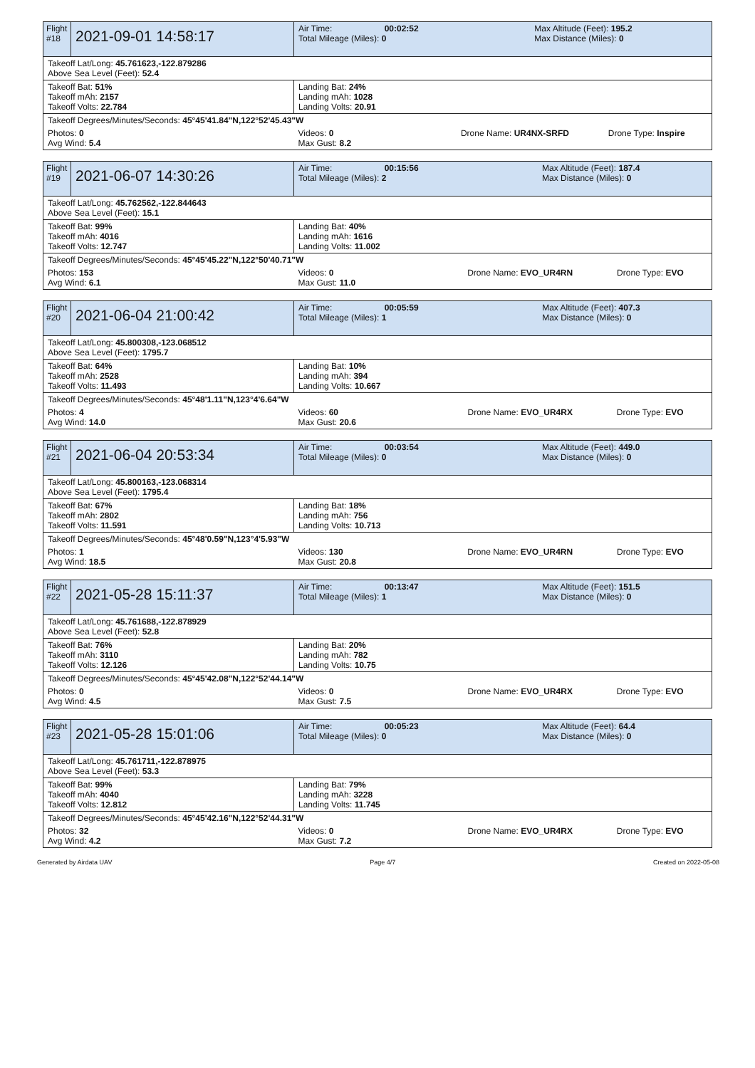| Flight #18 | 2021-09-01 14:58:17 | Air Time: 00:02:52 Total Mileage (Miles): 0 | | Max Altitude (Feet): 195.2 Max Distance (Miles): 0 | |
| Takeoff Lat/Long: 45.761623,-122.879286 Above Sea Level (Feet): 52.4 | | | | | |
| Takeoff Bat: 51% Takeoff mAh: 2157 Takeoff Volts: 22.784 | | Landing Bat: 24% Landing mAh: 1028 Landing Volts: 20.91 | | | |
| Takeoff Degrees/Minutes/Seconds: 45°45'41.84"N,122°52'45.43"W | | | | | |
| Photos: 0 Avg Wind: 5.4 | | Videos: 0 Max Gust: 8.2 | Drone Name: UR4NX-SRFD | | Drone Type: Inspire |
| Flight #19 | 2021-06-07 14:30:26 | Air Time: 00:15:56 Total Mileage (Miles): 2 | | Max Altitude (Feet): 187.4 Max Distance (Miles): 0 | |
| Takeoff Lat/Long: 45.762562,-122.844643 Above Sea Level (Feet): 15.1 | | | | | |
| Takeoff Bat: 99% Takeoff mAh: 4016 Takeoff Volts: 12.747 | | Landing Bat: 40% Landing mAh: 1616 Landing Volts: 11.002 | | | |
| Takeoff Degrees/Minutes/Seconds: 45°45'45.22"N,122°50'40.71"W | | | | | |
| Photos: 153 Avg Wind: 6.1 | | Videos: 0 Max Gust: 11.0 | Drone Name: EVO_UR4RN | | Drone Type: EVO |
| Flight #20 | 2021-06-04 21:00:42 | Air Time: 00:05:59 Total Mileage (Miles): 1 | | Max Altitude (Feet): 407.3 Max Distance (Miles): 0 | |
| Takeoff Lat/Long: 45.800308,-123.068512 Above Sea Level (Feet): 1795.7 | | | | | |
| Takeoff Bat: 64% Takeoff mAh: 2528 Takeoff Volts: 11.493 | | Landing Bat: 10% Landing mAh: 394 Landing Volts: 10.667 | | | |
| Takeoff Degrees/Minutes/Seconds: 45°48'1.11"N,123°4'6.64"W | | | | | |
| Photos: 4 Avg Wind: 14.0 | | Videos: 60 Max Gust: 20.6 | Drone Name: EVO_UR4RX | | Drone Type: EVO |
| Flight #21 | 2021-06-04 20:53:34 | Air Time: 00:03:54 Total Mileage (Miles): 0 | | Max Altitude (Feet): 449.0 Max Distance (Miles): 0 | |
| Takeoff Lat/Long: 45.800163,-123.068314 Above Sea Level (Feet): 1795.4 | | | | | |
| Takeoff Bat: 67% Takeoff mAh: 2802 Takeoff Volts: 11.591 | | Landing Bat: 18% Landing mAh: 756 Landing Volts: 10.713 | | | |
| Takeoff Degrees/Minutes/Seconds: 45°48'0.59"N,123°4'5.93"W | | | | | |
| Photos: 1 Avg Wind: 18.5 | | Videos: 130 Max Gust: 20.8 | Drone Name: EVO_UR4RN | | Drone Type: EVO |
| Flight #22 | 2021-05-28 15:11:37 | Air Time: 00:13:47 Total Mileage (Miles): 1 | | Max Altitude (Feet): 151.5 Max Distance (Miles): 0 | |
| Takeoff Lat/Long: 45.761688,-122.878929 Above Sea Level (Feet): 52.8 | | | | | |
| Takeoff Bat: 76% Takeoff mAh: 3110 Takeoff Volts: 12.126 | | Landing Bat: 20% Landing mAh: 782 Landing Volts: 10.75 | | | |
| Takeoff Degrees/Minutes/Seconds: 45°45'42.08"N,122°52'44.14"W | | | | | |
| Photos: 0 Avg Wind: 4.5 | | Videos: 0 Max Gust: 7.5 | Drone Name: EVO_UR4RX | | Drone Type: EVO |
| Flight #23 | 2021-05-28 15:01:06 | Air Time: 00:05:23 Total Mileage (Miles): 0 | | Max Altitude (Feet): 64.4 Max Distance (Miles): 0 | |
| Takeoff Lat/Long: 45.761711,-122.878975 Above Sea Level (Feet): 53.3 | | | | | |
| Takeoff Bat: 99% Takeoff mAh: 4040 Takeoff Volts: 12.812 | | Landing Bat: 79% Landing mAh: 3228 Landing Volts: 11.745 | | | |
| Takeoff Degrees/Minutes/Seconds: 45°45'42.16"N,122°52'44.31"W | | | | | |
| Photos: 32 Avg Wind: 4.2 | | Videos: 0 Max Gust: 7.2 | Drone Name: EVO_UR4RX | | Drone Type: EVO |
Generated by Airdata UAV Page 4/7 Created on 2022-05-08